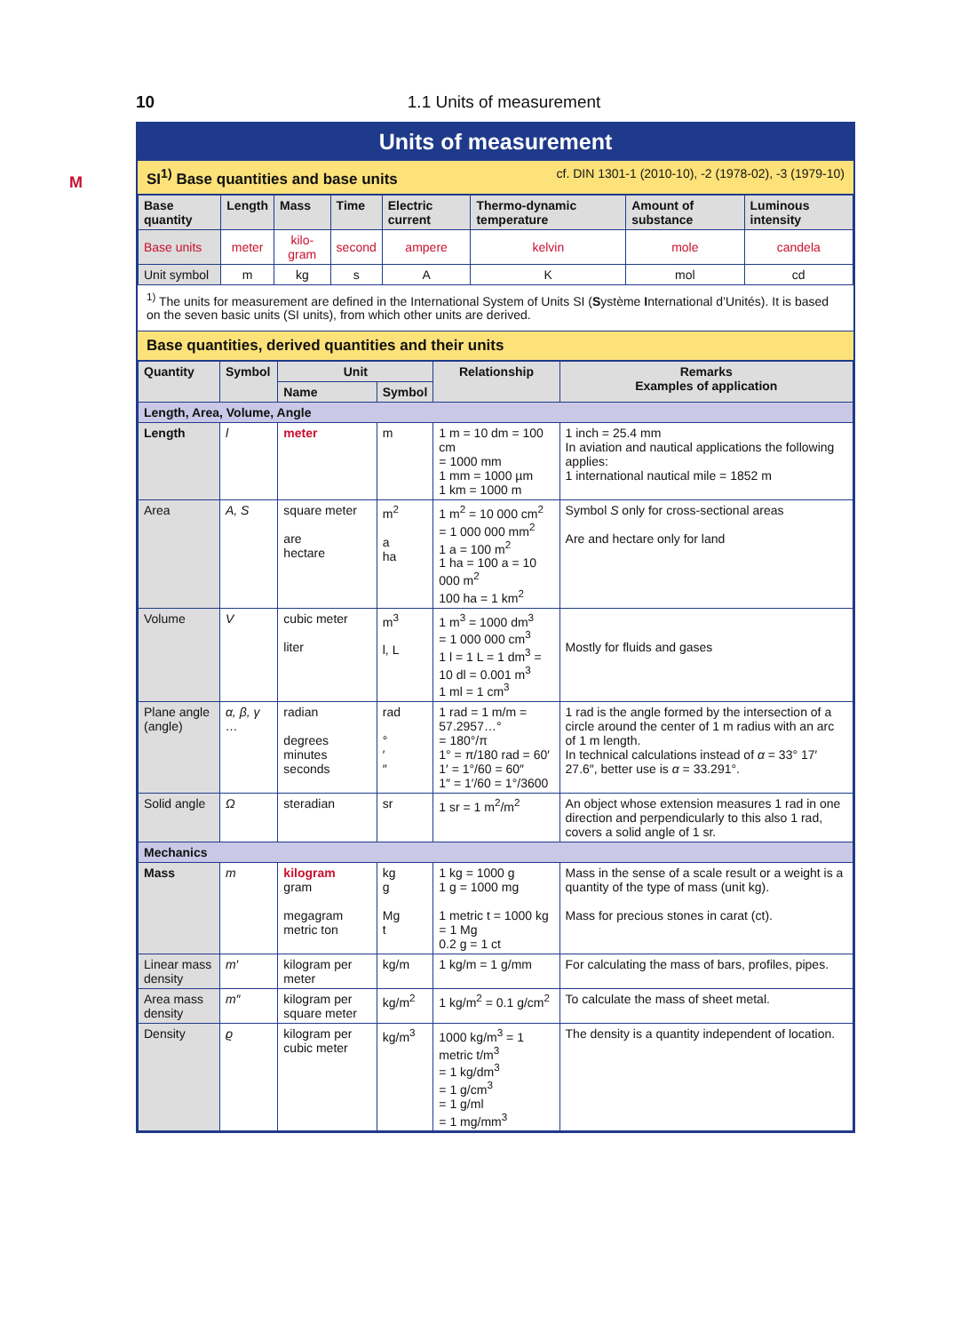10
1.1 Units of measurement
M
Units of measurement
SI<sup>1)</sup> Base quantities and base units cf. DIN 1301-1 (2010-10), -2 (1978-02), -3 (1979-10)
| Base quantity | Length | Mass | Time | Electric current | Thermo-dynamic temperature | Amount of substance | Luminous intensity |
| --- | --- | --- | --- | --- | --- | --- | --- |
| Base units | meter | kilo-gram | second | ampere | kelvin | mole | candela |
| Unit symbol | m | kg | s | A | K | mol | cd |
<sup>1)</sup> The units for measurement are defined in the International System of Units SI (Système International d’Unités). It is based on the seven basic units (SI units), from which other units are derived.
Base quantities, derived quantities and their units
| Quantity | Symbol | Unit | | Relationship | Remarks Examples of application |
| --- | --- | --- | --- | --- | --- |
| | | Name | Symbol | | |
| Length, Area, Volume, Angle | | | | | |
| Length | l | meter | m | 1 m = 10 dm = 100 cm = 1000 mm 1 mm = 1000 µm 1 km = 1000 m | 1 inch = 25.4 mm In aviation and nautical applications the following applies: 1 international nautical mile = 1852 m |
| Area | A, S | square meter are hectare | m<sup>2</sup> a ha | 1 m<sup>2</sup> = 10 000 cm<sup>2</sup> = 1 000 000 mm<sup>2</sup> 1 a = 100 m<sup>2</sup> 1 ha = 100 a = 10 000 m<sup>2</sup> 100 ha = 1 km<sup>2</sup> | Symbol S only for cross-sectional areas Are and hectare only for land |
| Volume | V | cubic meter liter | m<sup>3</sup> l, L | 1 m<sup>3</sup> = 1000 dm<sup>3</sup> = 1 000 000 cm<sup>3</sup> 1 l = 1 L = 1 dm<sup>3</sup> = 10 dl = 0.001 m<sup>3</sup> 1 ml = 1 cm<sup>3</sup> | Mostly for fluids and gases |
| Plane angle (angle) | α, β, γ … | radian degrees minutes seconds | rad ° ′ ″ | 1 rad = 1 m/m = 57.2957…° = 180°/π 1° = π/180 rad = 60′ 1′ = 1°/60 = 60″ 1″ = 1′/60 = 1°/3600 | 1 rad is the angle formed by the intersection of a circle around the center of 1 m radius with an arc of 1 m length. In technical calculations instead of α = 33° 17′ 27.6″, better use is α = 33.291°. |
| Solid angle | Ω | steradian | sr | 1 sr = 1 m<sup>2</sup>/m<sup>2</sup> | An object whose extension measures 1 rad in one direction and perpendicularly to this also 1 rad, covers a solid angle of 1 sr. |
| Mechanics | | | | | |
| Mass | m | kilogram gram megagram metric ton | kg g Mg t | 1 kg = 1000 g 1 g = 1000 mg 1 metric t = 1000 kg = 1 Mg 0.2 g = 1 ct | Mass in the sense of a scale result or a weight is a quantity of the type of mass (unit kg). Mass for precious stones in carat (ct). |
| Linear mass density | m′ | kilogram per meter | kg/m | 1 kg/m = 1 g/mm | For calculating the mass of bars, profiles, pipes. |
| Area mass density | m″ | kilogram per square meter | kg/m<sup>2</sup> | 1 kg/m<sup>2</sup> = 0.1 g/cm<sup>2</sup> | To calculate the mass of sheet metal. |
| Density | ϱ | kilogram per cubic meter | kg/m<sup>3</sup> | 1000 kg/m<sup>3</sup> = 1 metric t/m<sup>3</sup> = 1 kg/dm<sup>3</sup> = 1 g/cm<sup>3</sup> = 1 g/ml = 1 mg/mm<sup>3</sup> | The density is a quantity independent of location. |